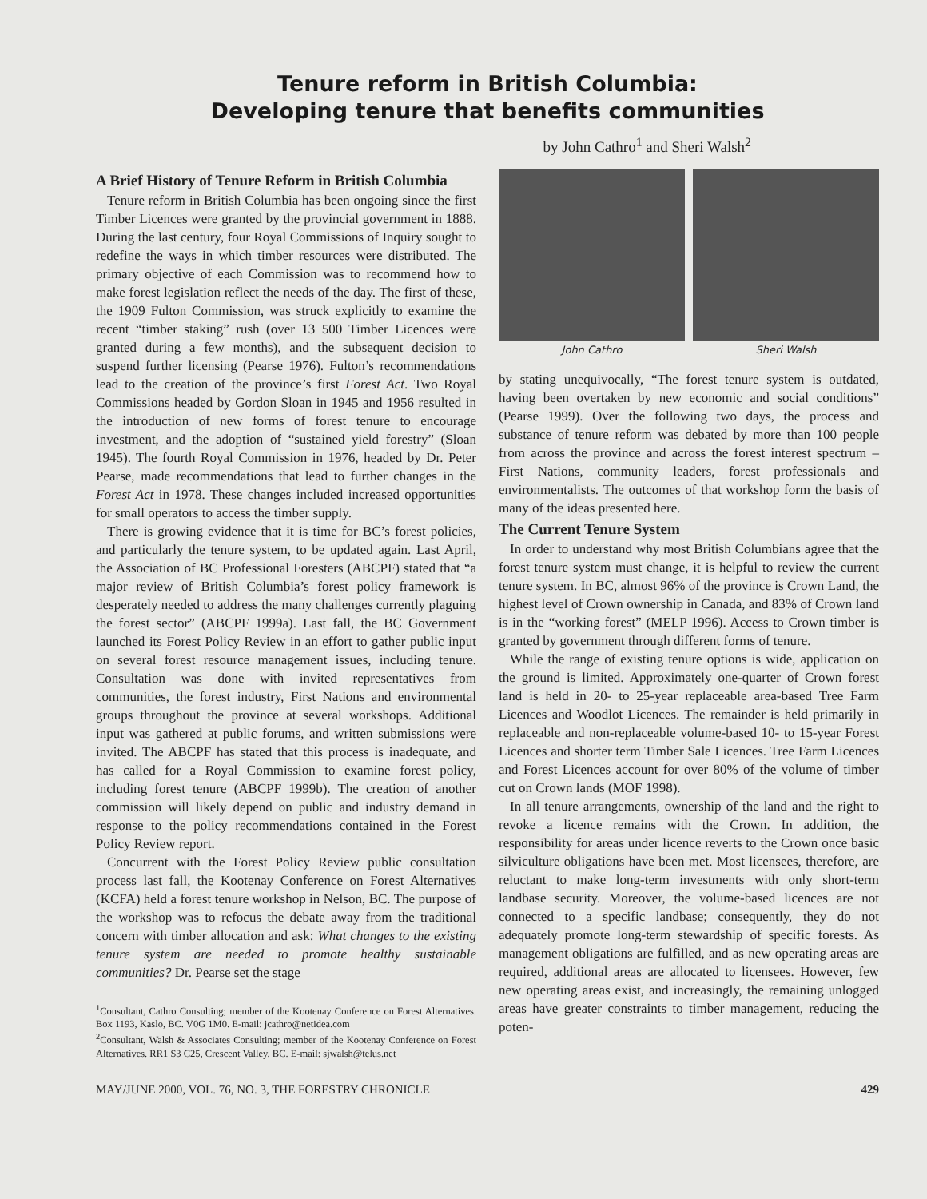Tenure reform in British Columbia:
Developing tenure that benefits communities
by John Cathro<sup>1</sup> and Sheri Walsh<sup>2</sup>
A Brief History of Tenure Reform in British Columbia
Tenure reform in British Columbia has been ongoing since the first Timber Licences were granted by the provincial government in 1888. During the last century, four Royal Commissions of Inquiry sought to redefine the ways in which timber resources were distributed. The primary objective of each Commission was to recommend how to make forest legislation reflect the needs of the day. The first of these, the 1909 Fulton Commission, was struck explicitly to examine the recent “timber staking” rush (over 13 500 Timber Licences were granted during a few months), and the subsequent decision to suspend further licensing (Pearse 1976). Fulton’s recommendations lead to the creation of the province’s first Forest Act. Two Royal Commissions headed by Gordon Sloan in 1945 and 1956 resulted in the introduction of new forms of forest tenure to encourage investment, and the adoption of “sustained yield forestry” (Sloan 1945). The fourth Royal Commission in 1976, headed by Dr. Peter Pearse, made recommendations that lead to further changes in the Forest Act in 1978. These changes included increased opportunities for small operators to access the timber supply.
There is growing evidence that it is time for BC’s forest policies, and particularly the tenure system, to be updated again. Last April, the Association of BC Professional Foresters (ABCPF) stated that “a major review of British Columbia’s forest policy framework is desperately needed to address the many challenges currently plaguing the forest sector” (ABCPF 1999a). Last fall, the BC Government launched its Forest Policy Review in an effort to gather public input on several forest resource management issues, including tenure. Consultation was done with invited representatives from communities, the forest industry, First Nations and environmental groups throughout the province at several workshops. Additional input was gathered at public forums, and written submissions were invited. The ABCPF has stated that this process is inadequate, and has called for a Royal Commission to examine forest policy, including forest tenure (ABCPF 1999b). The creation of another commission will likely depend on public and industry demand in response to the policy recommendations contained in the Forest Policy Review report.
Concurrent with the Forest Policy Review public consultation process last fall, the Kootenay Conference on Forest Alternatives (KCFA) held a forest tenure workshop in Nelson, BC. The purpose of the workshop was to refocus the debate away from the traditional concern with timber allocation and ask: What changes to the existing tenure system are needed to promote healthy sustainable communities? Dr. Pearse set the stage
<sup>1</sup> Consultant, Cathro Consulting; member of the Kootenay Conference on Forest Alternatives. Box 1193, Kaslo, BC. V0G 1M0. E-mail: jcathro@netidea.com
<sup>2</sup> Consultant, Walsh & Associates Consulting; member of the Kootenay Conference on Forest Alternatives. RR1 S3 C25, Crescent Valley, BC. E-mail: sjwalsh@telus.net
John Cathro Sheri Walsh
by stating unequivocally, “The forest tenure system is outdated, having been overtaken by new economic and social conditions” (Pearse 1999). Over the following two days, the process and substance of tenure reform was debated by more than 100 people from across the province and across the forest interest spectrum – First Nations, community leaders, forest professionals and environmentalists. The outcomes of that workshop form the basis of many of the ideas presented here.
The Current Tenure System
In order to understand why most British Columbians agree that the forest tenure system must change, it is helpful to review the current tenure system. In BC, almost 96% of the province is Crown Land, the highest level of Crown ownership in Canada, and 83% of Crown land is in the “working forest” (MELP 1996). Access to Crown timber is granted by government through different forms of tenure.
While the range of existing tenure options is wide, application on the ground is limited. Approximately one-quarter of Crown forest land is held in 20- to 25-year replaceable area-based Tree Farm Licences and Woodlot Licences. The remainder is held primarily in replaceable and non-replaceable volume-based 10- to 15-year Forest Licences and shorter term Timber Sale Licences. Tree Farm Licences and Forest Licences account for over 80% of the volume of timber cut on Crown lands (MOF 1998).
In all tenure arrangements, ownership of the land and the right to revoke a licence remains with the Crown. In addition, the responsibility for areas under licence reverts to the Crown once basic silviculture obligations have been met. Most licensees, therefore, are reluctant to make long-term investments with only short-term landbase security. Moreover, the volume-based licences are not connected to a specific landbase; consequently, they do not adequately promote long-term stewardship of specific forests. As management obligations are fulfilled, and as new operating areas are required, additional areas are allocated to licensees. However, few new operating areas exist, and increasingly, the remaining unlogged areas have greater constraints to timber management, reducing the poten-
MAY/JUNE 2000, VOL. 76, NO. 3, THE FORESTRY CHRONICLE 429